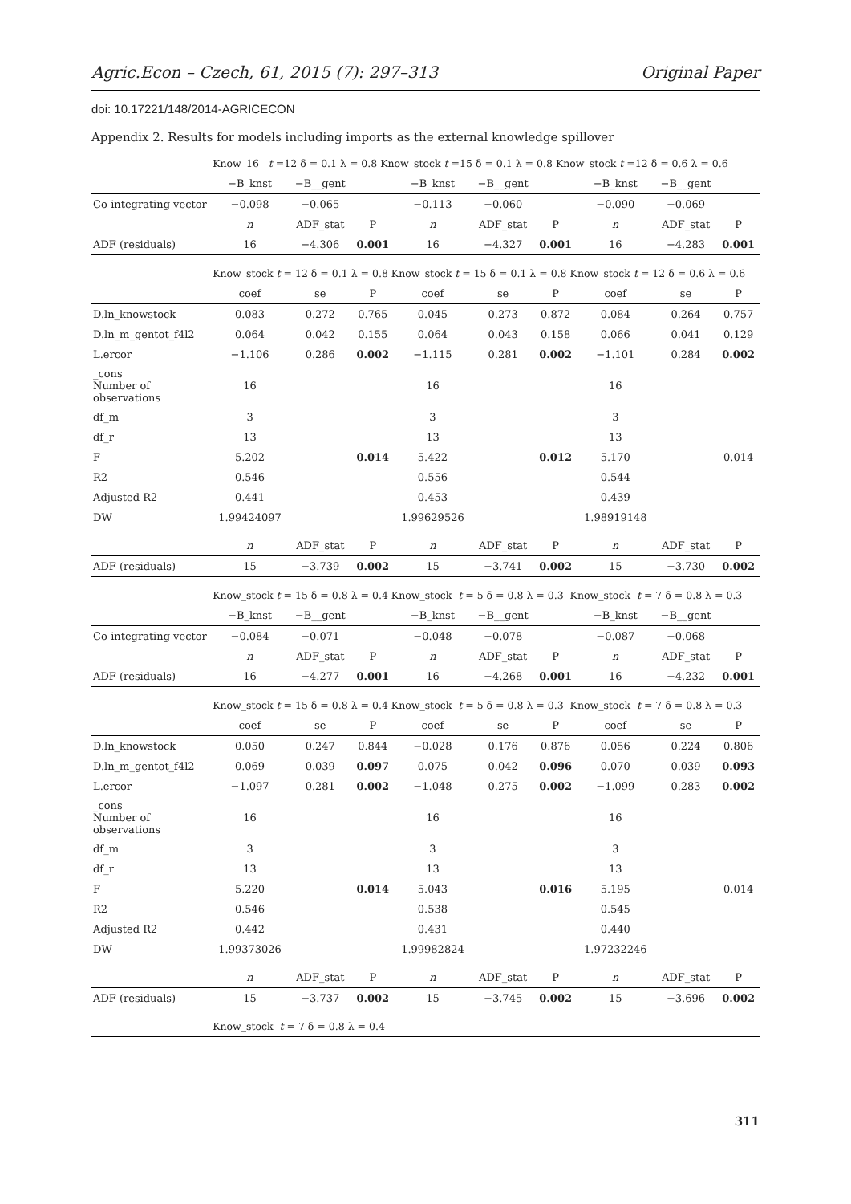Agric.Econ – Czech, 61, 2015 (7): 297–313 Original Paper
doi: 10.17221/148/2014-AGRICECON
Appendix 2. Results for models including imports as the external knowledge spillover
| | Know_16 t =12 δ = 0.1 λ = 0.8 Know_stock t =15 δ = 0.1 λ = 0.8 Know_stock t =12 δ = 0.6 λ = 0.6 | | | | | | | | |
| | −B_knst | −B__gent | | −B_knst | −B__gent | | −B_knst | −B__gent | |
| Co-integrating vector | −0.098 | −0.065 | | −0.113 | −0.060 | | −0.090 | −0.069 | |
| | n | ADF_stat | P | n | ADF_stat | P | n | ADF_stat | P |
| ADF (residuals) | 16 | −4.306 | 0.001 | 16 | −4.327 | 0.001 | 16 | −4.283 | 0.001 |
| | Know_stock t = 12 δ = 0.1 λ = 0.8 Know_stock t = 15 δ = 0.1 λ = 0.8 Know_stock t = 12 δ = 0.6 λ = 0.6 | | | | | | | | |
| | coef | se | P | coef | se | P | coef | se | P |
| D.ln_knowstock | 0.083 | 0.272 | 0.765 | 0.045 | 0.273 | 0.872 | 0.084 | 0.264 | 0.757 |
| D.ln_m_gentot_f4l2 | 0.064 | 0.042 | 0.155 | 0.064 | 0.043 | 0.158 | 0.066 | 0.041 | 0.129 |
| L.ercor | −1.106 | 0.286 | 0.002 | −1.115 | 0.281 | 0.002 | −1.101 | 0.284 | 0.002 |
| _cons Number of observations | 16 | | | 16 | | | 16 | | |
| df_m | 3 | | | 3 | | | 3 | | |
| df_r | 13 | | | 13 | | | 13 | | |
| F | 5.202 | | 0.014 | 5.422 | | 0.012 | 5.170 | | 0.014 |
| R2 | 0.546 | | | 0.556 | | | 0.544 | | |
| Adjusted R2 | 0.441 | | | 0.453 | | | 0.439 | | |
| DW | 1.99424097 | | | 1.99629526 | | | 1.98919148 | | |
| | n | ADF_stat | P | n | ADF_stat | P | n | ADF_stat | P |
| ADF (residuals) | 15 | −3.739 | 0.002 | 15 | −3.741 | 0.002 | 15 | −3.730 | 0.002 |
| | Know_stock t = 15 δ = 0.8 λ = 0.4 Know_stock t = 5 δ = 0.8 λ = 0.3 Know_stock t = 7 δ = 0.8 λ = 0.3 | | | | | | | | |
| | −B_knst | −B__gent | | −B_knst | −B__gent | | −B_knst | −B__gent | |
| Co-integrating vector | −0.084 | −0.071 | | −0.048 | −0.078 | | −0.087 | −0.068 | |
| | n | ADF_stat | P | n | ADF_stat | P | n | ADF_stat | P |
| ADF (residuals) | 16 | −4.277 | 0.001 | 16 | −4.268 | 0.001 | 16 | −4.232 | 0.001 |
| | Know_stock t = 15 δ = 0.8 λ = 0.4 Know_stock t = 5 δ = 0.8 λ = 0.3 Know_stock t = 7 δ = 0.8 λ = 0.3 | | | | | | | | |
| | coef | se | P | coef | se | P | coef | se | P |
| D.ln_knowstock | 0.050 | 0.247 | 0.844 | −0.028 | 0.176 | 0.876 | 0.056 | 0.224 | 0.806 |
| D.ln_m_gentot_f4l2 | 0.069 | 0.039 | 0.097 | 0.075 | 0.042 | 0.096 | 0.070 | 0.039 | 0.093 |
| L.ercor | −1.097 | 0.281 | 0.002 | −1.048 | 0.275 | 0.002 | −1.099 | 0.283 | 0.002 |
| _cons Number of observations | 16 | | | 16 | | | 16 | | |
| df_m | 3 | | | 3 | | | 3 | | |
| df_r | 13 | | | 13 | | | 13 | | |
| F | 5.220 | | 0.014 | 5.043 | | 0.016 | 5.195 | | 0.014 |
| R2 | 0.546 | | | 0.538 | | | 0.545 | | |
| Adjusted R2 | 0.442 | | | 0.431 | | | 0.440 | | |
| DW | 1.99373026 | | | 1.99982824 | | | 1.97232246 | | |
| | n | ADF_stat | P | n | ADF_stat | P | n | ADF_stat | P |
| ADF (residuals) | 15 | −3.737 | 0.002 | 15 | −3.745 | 0.002 | 15 | −3.696 | 0.002 |
| | Know_stock t = 7 δ = 0.8 λ = 0.4 | | | | | | | | |
311